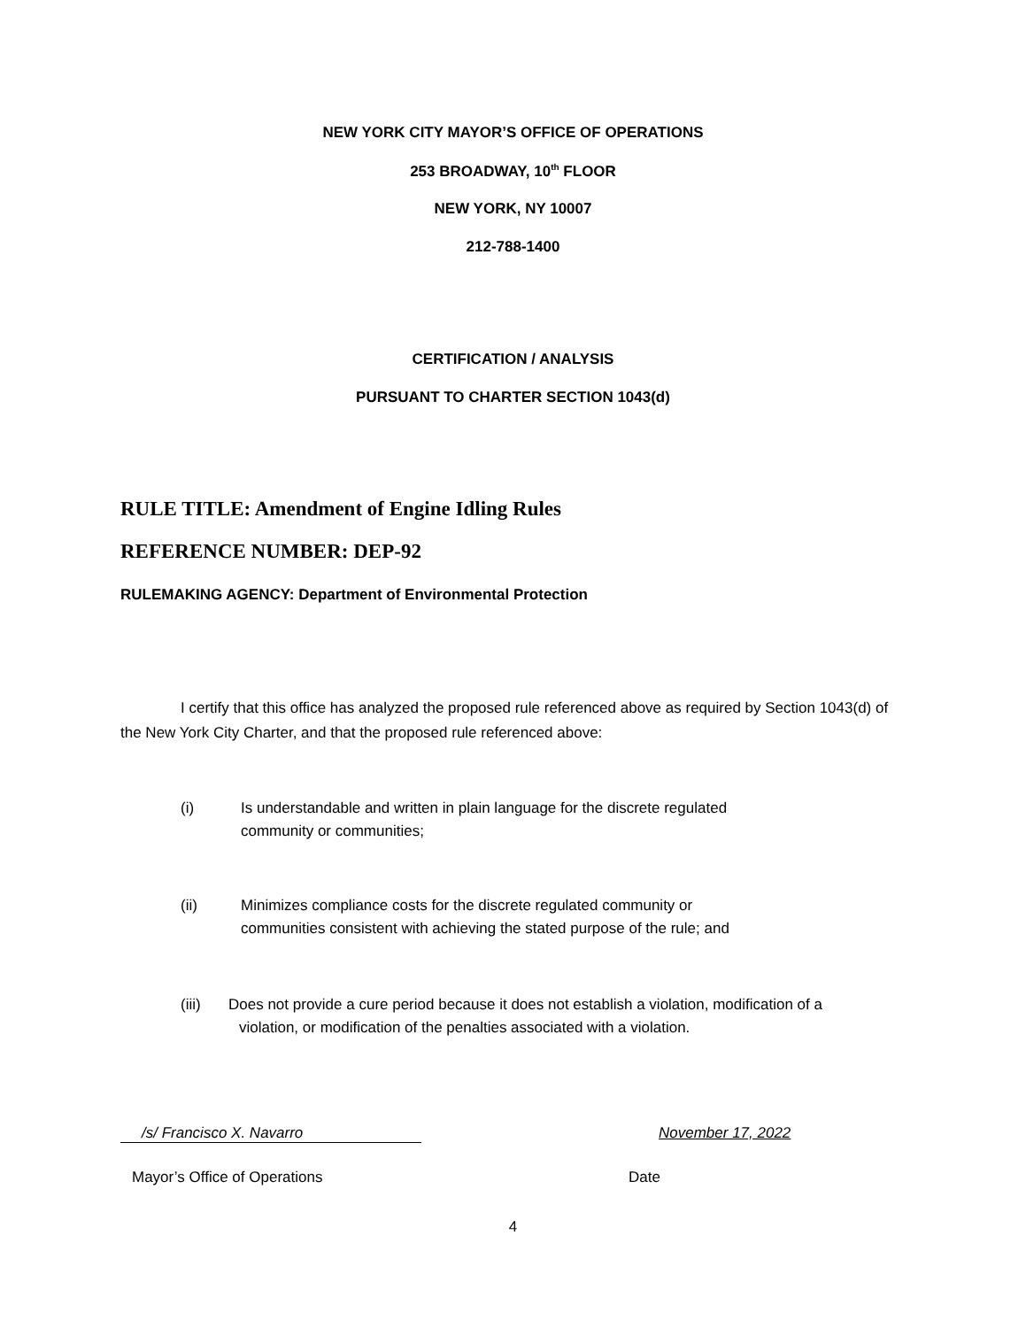NEW YORK CITY MAYOR’S OFFICE OF OPERATIONS
253 BROADWAY, 10<sup>th</sup> FLOOR
NEW YORK, NY 10007
212-788-1400
CERTIFICATION / ANALYSIS
PURSUANT TO CHARTER SECTION 1043(d)
RULE TITLE: Amendment of Engine Idling Rules
REFERENCE NUMBER: DEP-92
RULEMAKING AGENCY: Department of Environmental Protection
I certify that this office has analyzed the proposed rule referenced above as required by Section 1043(d) of the New York City Charter, and that the proposed rule referenced above:
(i) Is understandable and written in plain language for the discrete regulated
community or communities;
(ii) Minimizes compliance costs for the discrete regulated community or
communities consistent with achieving the stated purpose of the rule; and
(iii) Does not provide a cure period because it does not establish a violation, modification of a
violation, or modification of the penalties associated with a violation.
/s/ Francisco X. Navarro November 17, 2022
Mayor’s Office of Operations Date
4